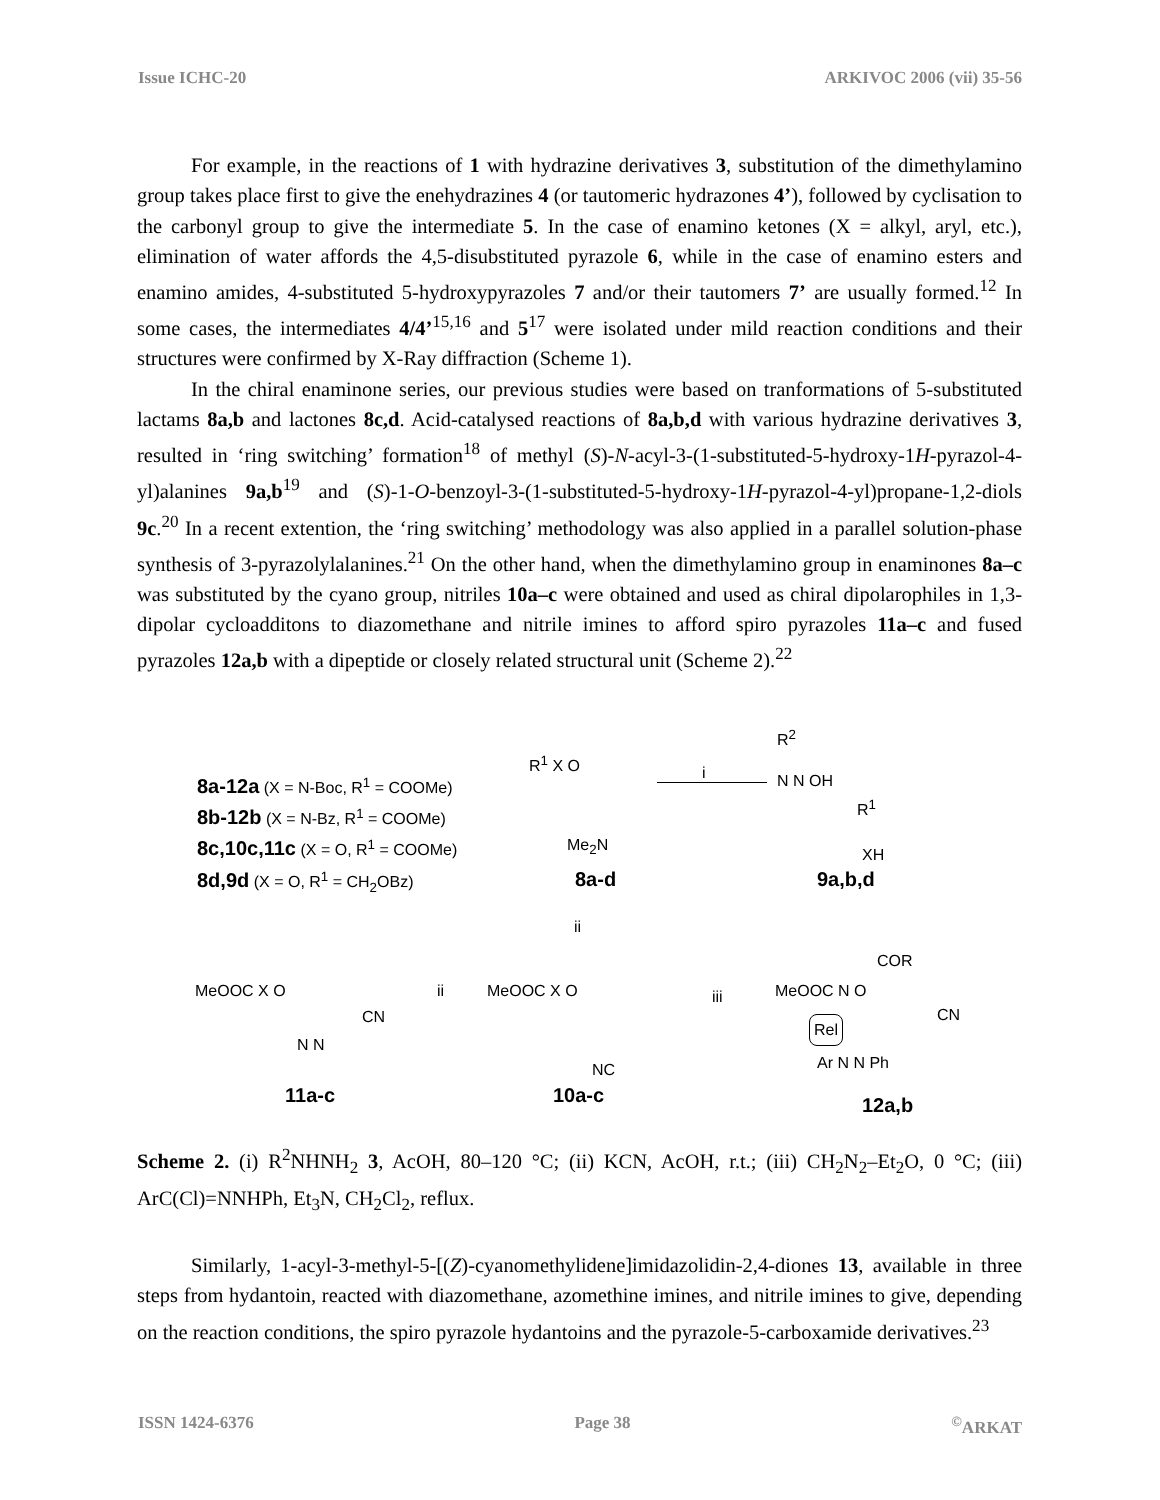Issue ICHC-20 ARKIVOC 2006 (vii) 35-56
For example, in the reactions of 1 with hydrazine derivatives 3, substitution of the dimethylamino group takes place first to give the enehydrazines 4 (or tautomeric hydrazones 4’), followed by cyclisation to the carbonyl group to give the intermediate 5. In the case of enamino ketones (X = alkyl, aryl, etc.), elimination of water affords the 4,5-disubstituted pyrazole 6, while in the case of enamino esters and enamino amides, 4-substituted 5-hydroxypyrazoles 7 and/or their tautomers 7’ are usually formed.<sup>12</sup> In some cases, the intermediates 4/4’<sup>15,16</sup> and 5<sup>17</sup> were isolated under mild reaction conditions and their structures were confirmed by X-Ray diffraction (Scheme 1).
In the chiral enaminone series, our previous studies were based on tranformations of 5-substituted lactams 8a,b and lactones 8c,d. Acid-catalysed reactions of 8a,b,d with various hydrazine derivatives 3, resulted in ‘ring switching’ formation<sup>18</sup> of methyl (S)-N-acyl-3-(1-substituted-5-hydroxy-1H-pyrazol-4-yl)alanines 9a,b<sup>19</sup> and (S)-1-O-benzoyl-3-(1-substituted-5-hydroxy-1H-pyrazol-4-yl)propane-1,2-diols 9c.<sup>20</sup> In a recent extention, the ‘ring switching’ methodology was also applied in a parallel solution-phase synthesis of 3-pyrazolylalanines.<sup>21</sup> On the other hand, when the dimethylamino group in enaminones 8a–c was substituted by the cyano group, nitriles 10a–c were obtained and used as chiral dipolarophiles in 1,3-dipolar cycloadditons to diazomethane and nitrile imines to afford spiro pyrazoles 11a–c and fused pyrazoles 12a,b with a dipeptide or closely related structural unit (Scheme 2).<sup>22</sup>
8a-12a (X = N-Boc, R<sup>1</sup> = COOMe)
8b-12b (X = N-Bz, R<sup>1</sup> = COOMe)
8c,10c,11c (X = O, R<sup>1</sup> = COOMe)
8d,9d (X = O, R<sup>1</sup> = CH<sub>2</sub>OBz)
R<sup>1</sup> X O
Me<sub>2</sub>N
8a-d
i
R<sup>2</sup>
N N OH
R<sup>1</sup>
XH
9a,b,d
ii
MeOOC X O
CN
N N
11a-c
ii MeOOC X O
NC
10a-c
iii
COR
MeOOC N O
CN
Rel
Ar N N Ph
12a,b
Scheme 2. (i) R<sup>2</sup>NHNH<sub>2</sub> 3, AcOH, 80–120 °C; (ii) KCN, AcOH, r.t.; (iii) CH<sub>2</sub>N<sub>2</sub>–Et<sub>2</sub>O, 0 °C; (iii) ArC(Cl)=NNHPh, Et<sub>3</sub>N, CH<sub>2</sub>Cl<sub>2</sub>, reflux.
Similarly, 1-acyl-3-methyl-5-[(Z)-cyanomethylidene]imidazolidin-2,4-diones 13, available in three steps from hydantoin, reacted with diazomethane, azomethine imines, and nitrile imines to give, depending on the reaction conditions, the spiro pyrazole hydantoins and the pyrazole-5-carboxamide derivatives.<sup>23</sup>
ISSN 1424-6376 Page 38<sup>©</sup>ARKAT